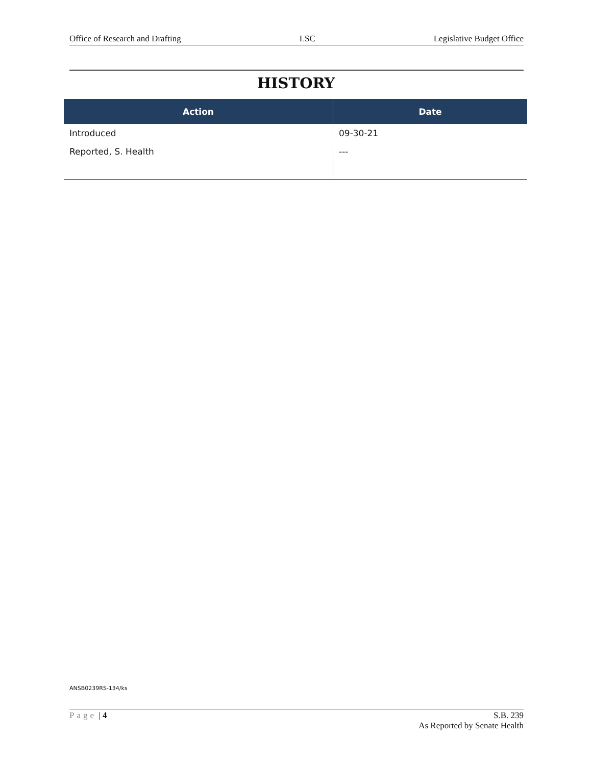Office of Research and Drafting LSC Legislative Budget Office
HISTORY
| Action | Date |
| --- | --- |
| Introduced | 09-30-21 |
| Reported, S. Health | --- |
ANSB0239RS-134/ks
Page | 4 S.B. 239
As Reported by Senate Health